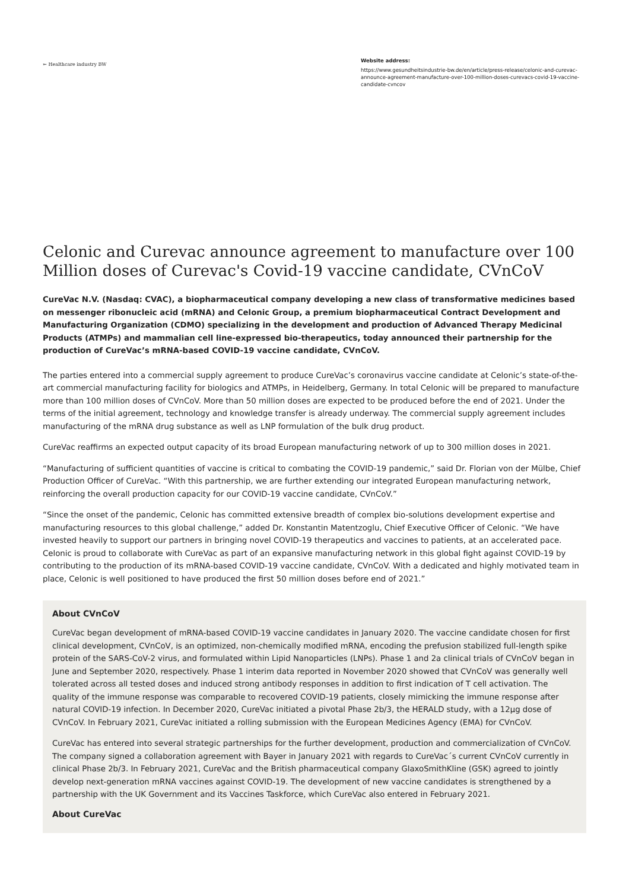➳ Healthcare industry BW
Website address:
https://www.gesundheitsindustrie-bw.de/en/article/press-release/celonic-and-curevac-announce-agreement-manufacture-over-100-million-doses-curevacs-covid-19-vaccine-candidate-cvncov
Celonic and Curevac announce agreement to manufacture over 100 Million doses of Curevac's Covid-19 vaccine candidate, CVnCoV
CureVac N.V. (Nasdaq: CVAC), a biopharmaceutical company developing a new class of transformative medicines based on messenger ribonucleic acid (mRNA) and Celonic Group, a premium biopharmaceutical Contract Development and Manufacturing Organization (CDMO) specializing in the development and production of Advanced Therapy Medicinal Products (ATMPs) and mammalian cell line-expressed bio-therapeutics, today announced their partnership for the production of CureVac’s mRNA-based COVID-19 vaccine candidate, CVnCoV.
The parties entered into a commercial supply agreement to produce CureVac’s coronavirus vaccine candidate at Celonic’s state-of-the-art commercial manufacturing facility for biologics and ATMPs, in Heidelberg, Germany. In total Celonic will be prepared to manufacture more than 100 million doses of CVnCoV. More than 50 million doses are expected to be produced before the end of 2021. Under the terms of the initial agreement, technology and knowledge transfer is already underway. The commercial supply agreement includes manufacturing of the mRNA drug substance as well as LNP formulation of the bulk drug product.
CureVac reaffirms an expected output capacity of its broad European manufacturing network of up to 300 million doses in 2021.
“Manufacturing of sufficient quantities of vaccine is critical to combating the COVID-19 pandemic,” said Dr. Florian von der Mülbe, Chief Production Officer of CureVac. “With this partnership, we are further extending our integrated European manufacturing network, reinforcing the overall production capacity for our COVID-19 vaccine candidate, CVnCoV.”
“Since the onset of the pandemic, Celonic has committed extensive breadth of complex bio-solutions development expertise and manufacturing resources to this global challenge,” added Dr. Konstantin Matentzoglu, Chief Executive Officer of Celonic. “We have invested heavily to support our partners in bringing novel COVID-19 therapeutics and vaccines to patients, at an accelerated pace. Celonic is proud to collaborate with CureVac as part of an expansive manufacturing network in this global fight against COVID-19 by contributing to the production of its mRNA-based COVID-19 vaccine candidate, CVnCoV. With a dedicated and highly motivated team in place, Celonic is well positioned to have produced the first 50 million doses before end of 2021.”
About CVnCoV
CureVac began development of mRNA-based COVID-19 vaccine candidates in January 2020. The vaccine candidate chosen for first clinical development, CVnCoV, is an optimized, non-chemically modified mRNA, encoding the prefusion stabilized full-length spike protein of the SARS-CoV-2 virus, and formulated within Lipid Nanoparticles (LNPs). Phase 1 and 2a clinical trials of CVnCoV began in June and September 2020, respectively. Phase 1 interim data reported in November 2020 showed that CVnCoV was generally well tolerated across all tested doses and induced strong antibody responses in addition to first indication of T cell activation. The quality of the immune response was comparable to recovered COVID-19 patients, closely mimicking the immune response after natural COVID-19 infection. In December 2020, CureVac initiated a pivotal Phase 2b/3, the HERALD study, with a 12μg dose of CVnCoV. In February 2021, CureVac initiated a rolling submission with the European Medicines Agency (EMA) for CVnCoV.
CureVac has entered into several strategic partnerships for the further development, production and commercialization of CVnCoV. The company signed a collaboration agreement with Bayer in January 2021 with regards to CureVac´s current CVnCoV currently in clinical Phase 2b/3. In February 2021, CureVac and the British pharmaceutical company GlaxoSmithKline (GSK) agreed to jointly develop next-generation mRNA vaccines against COVID-19. The development of new vaccine candidates is strengthened by a partnership with the UK Government and its Vaccines Taskforce, which CureVac also entered in February 2021.
About CureVac